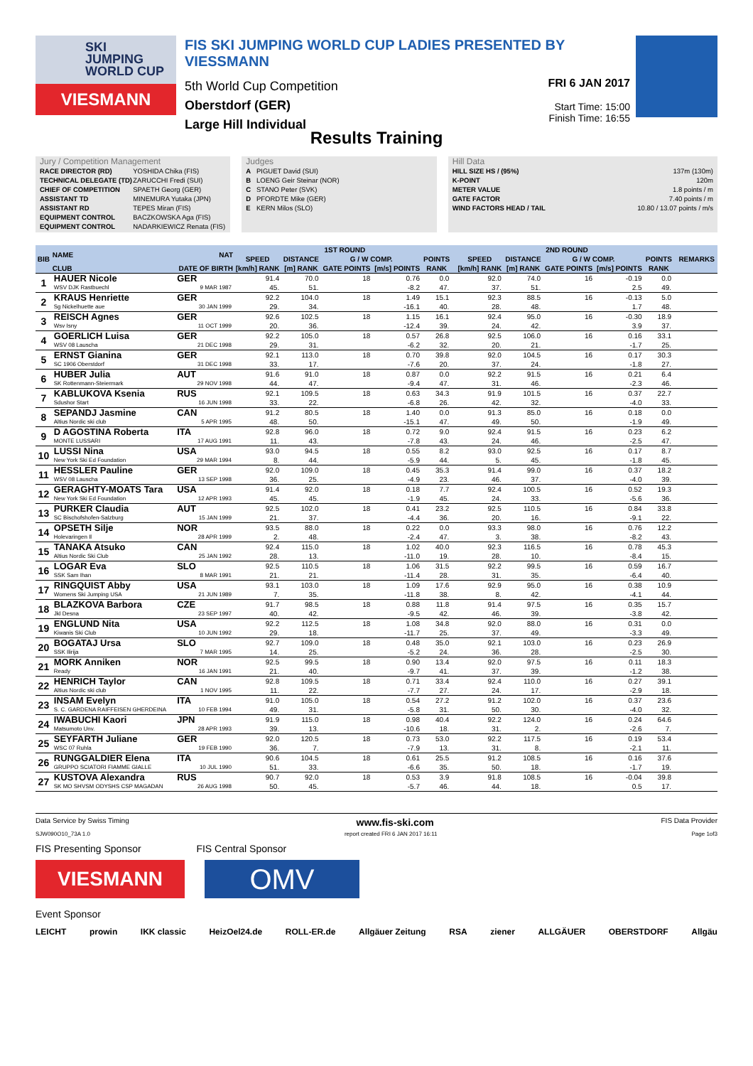SKI
JUMPING
WORLD CUP
VIESMANN
FIS SKI JUMPING WORLD CUP LADIES PRESENTED BY VIESSMANN
5th World Cup Competition
Oberstdorf (GER)
Large Hill Individual
FRI 6 JAN 2017
Start Time: 15:00
Finish Time: 16:55
Results Training
Jury / Competition Management
| RACE DIRECTOR (RD) | YOSHIDA Chika (FIS) |
| TECHNICAL DELEGATE (TD) | ZARUCCHI Fredi (SUI) |
| CHIEF OF COMPETITION | SPAETH Georg (GER) |
| ASSISTANT TD | MINEMURA Yutaka (JPN) |
| ASSISTANT RD | TEPES Miran (FIS) |
| EQUIPMENT CONTROL | BACZKOWSKA Aga (FIS) |
| EQUIPMENT CONTROL | NADARKIEWICZ Renata (FIS) |
Judges
| A | PIGUET David (SUI) |
| B | LOENG Geir Steinar (NOR) |
| C | STANO Peter (SVK) |
| D | PFORDTE Mike (GER) |
| E | KERN Milos (SLO) |
Hill Data
| HILL SIZE HS / (95%) | 137m (130m) |
| K-POINT | 120m |
| METER VALUE | 1.8 points / m |
| GATE FACTOR | 7.40 points / m |
| WIND FACTORS HEAD / TAIL | 10.80 / 13.07 points / m/s |
| BIB | NAME | NAT | 1ST ROUND | | | | | | 2ND ROUND | | | | | | REMARKS |
| --- | --- | --- | --- | --- | --- | --- | --- | --- | --- | --- | --- | --- | --- | --- | --- |
| | | | SPEED | DISTANCE | G / W COMP. | | POINTS | | SPEED | DISTANCE | G / W COMP. | | POINTS | | |
| | CLUB | DATE OF BIRTH | [km/h] RANK | [m] RANK | GATE POINTS | [m/s] POINTS | RANK | | [km/h] RANK | [m] RANK | GATE POINTS | [m/s] POINTS | RANK | | |
| 1 | HAUER Nicole | GER | 91.4 | 70.0 | 18 | 0.76 | 0.0 | | 92.0 | 74.0 | 16 | -0.19 | 0.0 | | |
| | WSV DJK Rastbuechl | 9 MAR 1987 | 45. | 51. | | -8.2 | 47. | | 37. | 51. | | 2.5 | 49. | | |
| 2 | KRAUS Henriette | GER | 92.2 | 104.0 | 18 | 1.49 | 15.1 | | 92.3 | 88.5 | 16 | -0.13 | 5.0 | | |
| | Sg Nickelhuette aue | 30 JAN 1999 | 29. | 34. | | -16.1 | 40. | | 28. | 48. | | 1.7 | 48. | | |
| 3 | REISCH Agnes | GER | 92.6 | 102.5 | 18 | 1.15 | 16.1 | | 92.4 | 95.0 | 16 | -0.30 | 18.9 | | |
| | Wsv Isny | 11 OCT 1999 | 20. | 36. | | -12.4 | 39. | | 24. | 42. | | 3.9 | 37. | | |
| 4 | GOERLICH Luisa | GER | 92.2 | 105.0 | 18 | 0.57 | 26.8 | | 92.5 | 106.0 | 16 | 0.16 | 33.1 | | |
| | WSV 08 Lauscha | 21 DEC 1998 | 29. | 31. | | -6.2 | 32. | | 20. | 21. | | -1.7 | 25. | | |
| 5 | ERNST Gianina | GER | 92.1 | 113.0 | 18 | 0.70 | 39.8 | | 92.0 | 104.5 | 16 | 0.17 | 30.3 | | |
| | SC 1906 Oberstdorf | 31 DEC 1998 | 33. | 17. | | -7.6 | 20. | | 37. | 24. | | -1.8 | 27. | | |
| 6 | HUBER Julia | AUT | 91.6 | 91.0 | 18 | 0.87 | 0.0 | | 92.2 | 91.5 | 16 | 0.21 | 6.4 | | |
| | SK Rottenmann-Steiermark | 29 NOV 1998 | 44. | 47. | | -9.4 | 47. | | 31. | 46. | | -2.3 | 46. | | |
| 7 | KABLUKOVA Ksenia | RUS | 92.1 | 109.5 | 18 | 0.63 | 34.3 | | 91.9 | 101.5 | 16 | 0.37 | 22.7 | | |
| | Sdushor Start | 16 JUN 1998 | 33. | 22. | | -6.8 | 26. | | 42. | 32. | | -4.0 | 33. | | |
| 8 | SEPANDJ Jasmine | CAN | 91.2 | 80.5 | 18 | 1.40 | 0.0 | | 91.3 | 85.0 | 16 | 0.18 | 0.0 | | |
| | Altius Nordic ski club | 5 APR 1995 | 48. | 50. | | -15.1 | 47. | | 49. | 50. | | -1.9 | 49. | | |
| 9 | D AGOSTINA Roberta | ITA | 92.8 | 96.0 | 18 | 0.72 | 9.0 | | 92.4 | 91.5 | 16 | 0.23 | 6.2 | | |
| | MONTE LUSSARI | 17 AUG 1991 | 11. | 43. | | -7.8 | 43. | | 24. | 46. | | -2.5 | 47. | | |
| 10 | LUSSI Nina | USA | 93.0 | 94.5 | 18 | 0.55 | 8.2 | | 93.0 | 92.5 | 16 | 0.17 | 8.7 | | |
| | New York Ski Ed Foundation | 29 MAR 1994 | 8. | 44. | | -5.9 | 44. | | 5. | 45. | | -1.8 | 45. | | |
| 11 | HESSLER Pauline | GER | 92.0 | 109.0 | 18 | 0.45 | 35.3 | | 91.4 | 99.0 | 16 | 0.37 | 18.2 | | |
| | WSV 08 Lauscha | 13 SEP 1998 | 36. | 25. | | -4.9 | 23. | | 46. | 37. | | -4.0 | 39. | | |
| 12 | GERAGHTY-MOATS Tara | USA | 91.4 | 92.0 | 18 | 0.18 | 7.7 | | 92.4 | 100.5 | 16 | 0.52 | 19.3 | | |
| | New York Ski Ed Foundation | 12 APR 1993 | 45. | 45. | | -1.9 | 45. | | 24. | 33. | | -5.6 | 36. | | |
| 13 | PURKER Claudia | AUT | 92.5 | 102.0 | 18 | 0.41 | 23.2 | | 92.5 | 110.5 | 16 | 0.84 | 33.8 | | |
| | SC Bischofshofen-Salzburg | 15 JAN 1999 | 21. | 37. | | -4.4 | 36. | | 20. | 16. | | -9.1 | 22. | | |
| 14 | OPSETH Silje | NOR | 93.5 | 88.0 | 18 | 0.22 | 0.0 | | 93.3 | 98.0 | 16 | 0.76 | 12.2 | | |
| | Holevaringen Il | 28 APR 1999 | 2. | 48. | | -2.4 | 47. | | 3. | 38. | | -8.2 | 43. | | |
| 15 | TANAKA Atsuko | CAN | 92.4 | 115.0 | 18 | 1.02 | 40.0 | | 92.3 | 116.5 | 16 | 0.78 | 45.3 | | |
| | Altius Nordic Ski Club | 25 JAN 1992 | 28. | 13. | | -11.0 | 19. | | 28. | 10. | | -8.4 | 15. | | |
| 16 | LOGAR Eva | SLO | 92.5 | 110.5 | 18 | 1.06 | 31.5 | | 92.2 | 99.5 | 16 | 0.59 | 16.7 | | |
| | SSK Sam Ihan | 8 MAR 1991 | 21. | 21. | | -11.4 | 28. | | 31. | 35. | | -6.4 | 40. | | |
| 17 | RINGQUIST Abby | USA | 93.1 | 103.0 | 18 | 1.09 | 17.6 | | 92.9 | 95.0 | 16 | 0.38 | 10.9 | | |
| | Womens Ski Jumping USA | 21 JUN 1989 | 7. | 35. | | -11.8 | 38. | | 8. | 42. | | -4.1 | 44. | | |
| 18 | BLAZKOVA Barbora | CZE | 91.7 | 98.5 | 18 | 0.88 | 11.8 | | 91.4 | 97.5 | 16 | 0.35 | 15.7 | | |
| | Jkl Desna | 23 SEP 1997 | 40. | 42. | | -9.5 | 42. | | 46. | 39. | | -3.8 | 42. | | |
| 19 | ENGLUND Nita | USA | 92.2 | 112.5 | 18 | 1.08 | 34.8 | | 92.0 | 88.0 | 16 | 0.31 | 0.0 | | |
| | Kiwanis Ski Club | 10 JUN 1992 | 29. | 18. | | -11.7 | 25. | | 37. | 49. | | -3.3 | 49. | | |
| 20 | BOGATAJ Ursa | SLO | 92.7 | 109.0 | 18 | 0.48 | 35.0 | | 92.1 | 103.0 | 16 | 0.23 | 26.9 | | |
| | SSK Ilirija | 7 MAR 1995 | 14. | 25. | | -5.2 | 24. | | 36. | 28. | | -2.5 | 30. | | |
| 21 | MORK Anniken | NOR | 92.5 | 99.5 | 18 | 0.90 | 13.4 | | 92.0 | 97.5 | 16 | 0.11 | 18.3 | | |
| | Ready | 16 JAN 1991 | 21. | 40. | | -9.7 | 41. | | 37. | 39. | | -1.2 | 38. | | |
| 22 | HENRICH Taylor | CAN | 92.8 | 109.5 | 18 | 0.71 | 33.4 | | 92.4 | 110.0 | 16 | 0.27 | 39.1 | | |
| | Altius Nordic ski club | 1 NOV 1995 | 11. | 22. | | -7.7 | 27. | | 24. | 17. | | -2.9 | 18. | | |
| 23 | INSAM Evelyn | ITA | 91.0 | 105.0 | 18 | 0.54 | 27.2 | | 91.2 | 102.0 | 16 | 0.37 | 23.6 | | |
| | S. C. GARDENA RAIFFEISEN GHERDEINA | 10 FEB 1994 | 49. | 31. | | -5.8 | 31. | | 50. | 30. | | -4.0 | 32. | | |
| 24 | IWABUCHI Kaori | JPN | 91.9 | 115.0 | 18 | 0.98 | 40.4 | | 92.2 | 124.0 | 16 | 0.24 | 64.6 | | |
| | Matsumoto Unv. | 28 APR 1993 | 39. | 13. | | -10.6 | 18. | | 31. | 2. | | -2.6 | 7. | | |
| 25 | SEYFARTH Juliane | GER | 92.0 | 120.5 | 18 | 0.73 | 53.0 | | 92.2 | 117.5 | 16 | 0.19 | 53.4 | | |
| | WSC 07 Ruhla | 19 FEB 1990 | 36. | 7. | | -7.9 | 13. | | 31. | 8. | | -2.1 | 11. | | |
| 26 | RUNGGALDIER Elena | ITA | 90.6 | 104.5 | 18 | 0.61 | 25.5 | | 91.2 | 108.5 | 16 | 0.16 | 37.6 | | |
| | GRUPPO SCIATORI FIAMME GIALLE | 10 JUL 1990 | 51. | 33. | | -6.6 | 35. | | 50. | 18. | | -1.7 | 19. | | |
| 27 | KUSTOVA Alexandra | RUS | 90.7 | 92.0 | 18 | 0.53 | 3.9 | | 91.8 | 108.5 | 16 | -0.04 | 39.8 | | |
| | SK MO SHVSM ODYSHS CSP MAGADAN | 26 AUG 1998 | 50. | 45. | | -5.7 | 46. | | 44. | 18. | | 0.5 | 17. | | |
Data Service by Swiss Timing www.fis-ski.com FIS Data Provider
SJW090O10_73A 1.0 report created FRI 6 JAN 2017 16:11 Page 1of3
FIS Presenting Sponsor FIS Central Sponsor
VIESMANN
OMV
Event Sponsor
LEICHT prowin IKK classic HeizOel24.de ROLL-ER.de Allgäuer Zeitung RSA ziener ALLGÄUER OBERSTDORF Allgäu